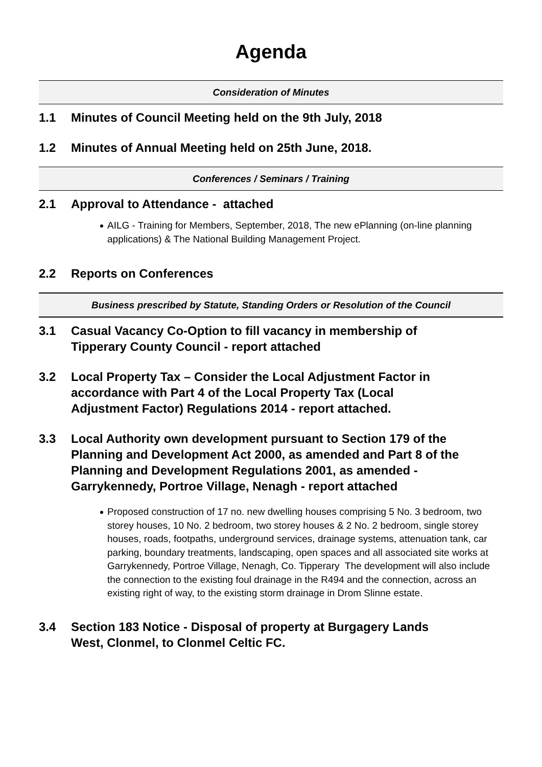Agenda
Consideration of Minutes
1.1 Minutes of Council Meeting held on the 9th July, 2018
1.2 Minutes of Annual Meeting held on 25th June, 2018.
Conferences / Seminars / Training
2.1 Approval to Attendance - attached
AILG - Training for Members, September, 2018, The new ePlanning (on-line planning applications) & The National Building Management Project.
2.2 Reports on Conferences
Business prescribed by Statute, Standing Orders or Resolution of the Council
3.1 Casual Vacancy Co-Option to fill vacancy in membership of Tipperary County Council - report attached
3.2 Local Property Tax – Consider the Local Adjustment Factor in accordance with Part 4 of the Local Property Tax (Local Adjustment Factor) Regulations 2014 - report attached.
3.3 Local Authority own development pursuant to Section 179 of the Planning and Development Act 2000, as amended and Part 8 of the Planning and Development Regulations 2001, as amended - Garrykennedy, Portroe Village, Nenagh - report attached
Proposed construction of 17 no. new dwelling houses comprising 5 No. 3 bedroom, two storey houses, 10 No. 2 bedroom, two storey houses & 2 No. 2 bedroom, single storey houses, roads, footpaths, underground services, drainage systems, attenuation tank, car parking, boundary treatments, landscaping, open spaces and all associated site works at Garrykennedy, Portroe Village, Nenagh, Co. Tipperary The development will also include the connection to the existing foul drainage in the R494 and the connection, across an existing right of way, to the existing storm drainage in Drom Slinne estate.
3.4 Section 183 Notice - Disposal of property at Burgagery Lands West, Clonmel, to Clonmel Celtic FC.